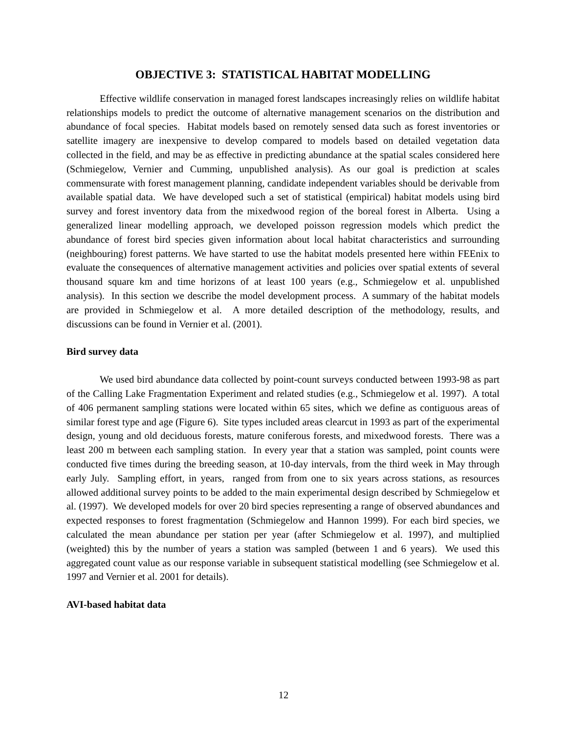OBJECTIVE 3: STATISTICAL HABITAT MODELLING
Effective wildlife conservation in managed forest landscapes increasingly relies on wildlife habitat relationships models to predict the outcome of alternative management scenarios on the distribution and abundance of focal species. Habitat models based on remotely sensed data such as forest inventories or satellite imagery are inexpensive to develop compared to models based on detailed vegetation data collected in the field, and may be as effective in predicting abundance at the spatial scales considered here (Schmiegelow, Vernier and Cumming, unpublished analysis). As our goal is prediction at scales commensurate with forest management planning, candidate independent variables should be derivable from available spatial data. We have developed such a set of statistical (empirical) habitat models using bird survey and forest inventory data from the mixedwood region of the boreal forest in Alberta. Using a generalized linear modelling approach, we developed poisson regression models which predict the abundance of forest bird species given information about local habitat characteristics and surrounding (neighbouring) forest patterns. We have started to use the habitat models presented here within FEEnix to evaluate the consequences of alternative management activities and policies over spatial extents of several thousand square km and time horizons of at least 100 years (e.g., Schmiegelow et al. unpublished analysis). In this section we describe the model development process. A summary of the habitat models are provided in Schmiegelow et al. A more detailed description of the methodology, results, and discussions can be found in Vernier et al. (2001).
Bird survey data
We used bird abundance data collected by point-count surveys conducted between 1993-98 as part of the Calling Lake Fragmentation Experiment and related studies (e.g., Schmiegelow et al. 1997). A total of 406 permanent sampling stations were located within 65 sites, which we define as contiguous areas of similar forest type and age (Figure 6). Site types included areas clearcut in 1993 as part of the experimental design, young and old deciduous forests, mature coniferous forests, and mixedwood forests. There was a least 200 m between each sampling station. In every year that a station was sampled, point counts were conducted five times during the breeding season, at 10-day intervals, from the third week in May through early July. Sampling effort, in years, ranged from from one to six years across stations, as resources allowed additional survey points to be added to the main experimental design described by Schmiegelow et al. (1997). We developed models for over 20 bird species representing a range of observed abundances and expected responses to forest fragmentation (Schmiegelow and Hannon 1999). For each bird species, we calculated the mean abundance per station per year (after Schmiegelow et al. 1997), and multiplied (weighted) this by the number of years a station was sampled (between 1 and 6 years). We used this aggregated count value as our response variable in subsequent statistical modelling (see Schmiegelow et al. 1997 and Vernier et al. 2001 for details).
AVI-based habitat data
12